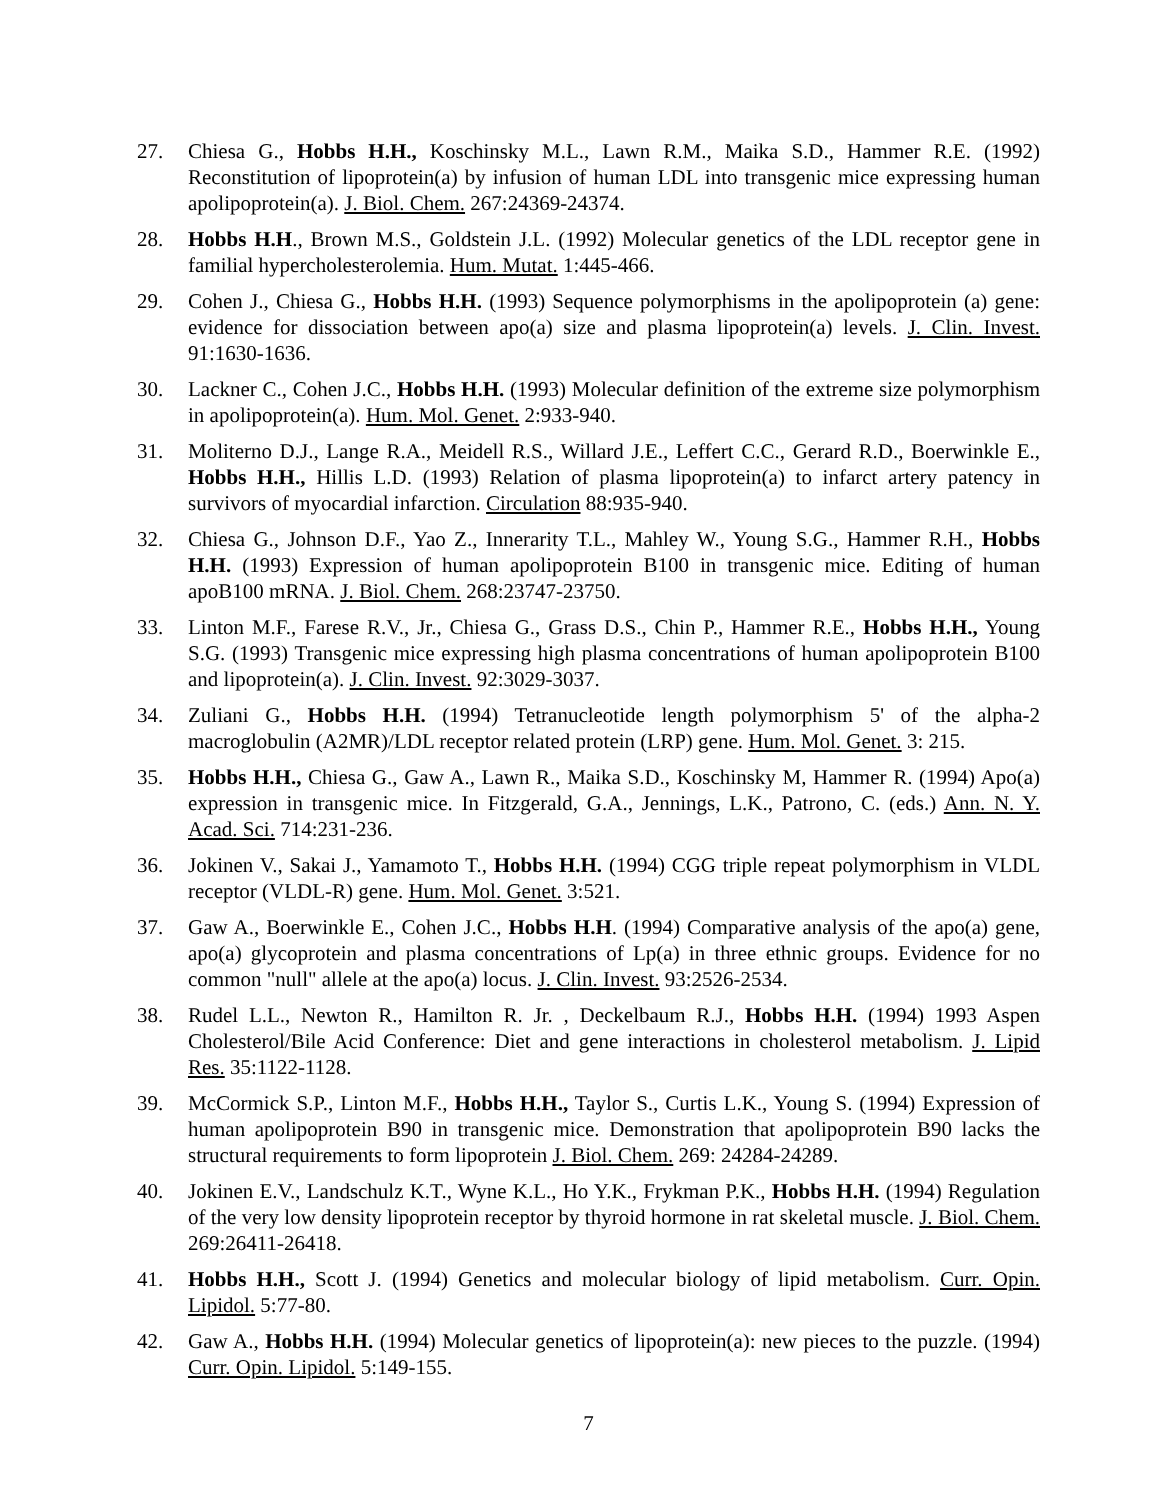27. Chiesa G., Hobbs H.H., Koschinsky M.L., Lawn R.M., Maika S.D., Hammer R.E. (1992) Reconstitution of lipoprotein(a) by infusion of human LDL into transgenic mice expressing human apolipoprotein(a). J. Biol. Chem. 267:24369-24374.
28. Hobbs H.H., Brown M.S., Goldstein J.L. (1992) Molecular genetics of the LDL receptor gene in familial hypercholesterolemia. Hum. Mutat. 1:445-466.
29. Cohen J., Chiesa G., Hobbs H.H. (1993) Sequence polymorphisms in the apolipoprotein (a) gene: evidence for dissociation between apo(a) size and plasma lipoprotein(a) levels. J. Clin. Invest. 91:1630-1636.
30. Lackner C., Cohen J.C., Hobbs H.H. (1993) Molecular definition of the extreme size polymorphism in apolipoprotein(a). Hum. Mol. Genet. 2:933-940.
31. Moliterno D.J., Lange R.A., Meidell R.S., Willard J.E., Leffert C.C., Gerard R.D., Boerwinkle E., Hobbs H.H., Hillis L.D. (1993) Relation of plasma lipoprotein(a) to infarct artery patency in survivors of myocardial infarction. Circulation 88:935-940.
32. Chiesa G., Johnson D.F., Yao Z., Innerarity T.L., Mahley W., Young S.G., Hammer R.H., Hobbs H.H. (1993) Expression of human apolipoprotein B100 in transgenic mice. Editing of human apoB100 mRNA. J. Biol. Chem. 268:23747-23750.
33. Linton M.F., Farese R.V., Jr., Chiesa G., Grass D.S., Chin P., Hammer R.E., Hobbs H.H., Young S.G. (1993) Transgenic mice expressing high plasma concentrations of human apolipoprotein B100 and lipoprotein(a). J. Clin. Invest. 92:3029-3037.
34. Zuliani G., Hobbs H.H. (1994) Tetranucleotide length polymorphism 5' of the alpha-2 macroglobulin (A2MR)/LDL receptor related protein (LRP) gene. Hum. Mol. Genet. 3: 215.
35. Hobbs H.H., Chiesa G., Gaw A., Lawn R., Maika S.D., Koschinsky M, Hammer R. (1994) Apo(a) expression in transgenic mice. In Fitzgerald, G.A., Jennings, L.K., Patrono, C. (eds.) Ann. N. Y. Acad. Sci. 714:231-236.
36. Jokinen V., Sakai J., Yamamoto T., Hobbs H.H. (1994) CGG triple repeat polymorphism in VLDL receptor (VLDL-R) gene. Hum. Mol. Genet. 3:521.
37. Gaw A., Boerwinkle E., Cohen J.C., Hobbs H.H. (1994) Comparative analysis of the apo(a) gene, apo(a) glycoprotein and plasma concentrations of Lp(a) in three ethnic groups. Evidence for no common "null" allele at the apo(a) locus. J. Clin. Invest. 93:2526-2534.
38. Rudel L.L., Newton R., Hamilton R. Jr. , Deckelbaum R.J., Hobbs H.H. (1994) 1993 Aspen Cholesterol/Bile Acid Conference: Diet and gene interactions in cholesterol metabolism. J. Lipid Res. 35:1122-1128.
39. McCormick S.P., Linton M.F., Hobbs H.H., Taylor S., Curtis L.K., Young S. (1994) Expression of human apolipoprotein B90 in transgenic mice. Demonstration that apolipoprotein B90 lacks the structural requirements to form lipoprotein J. Biol. Chem. 269: 24284-24289.
40. Jokinen E.V., Landschulz K.T., Wyne K.L., Ho Y.K., Frykman P.K., Hobbs H.H. (1994) Regulation of the very low density lipoprotein receptor by thyroid hormone in rat skeletal muscle. J. Biol. Chem. 269:26411-26418.
41. Hobbs H.H., Scott J. (1994) Genetics and molecular biology of lipid metabolism. Curr. Opin. Lipidol. 5:77-80.
42. Gaw A., Hobbs H.H. (1994) Molecular genetics of lipoprotein(a): new pieces to the puzzle. (1994) Curr. Opin. Lipidol. 5:149-155.
7